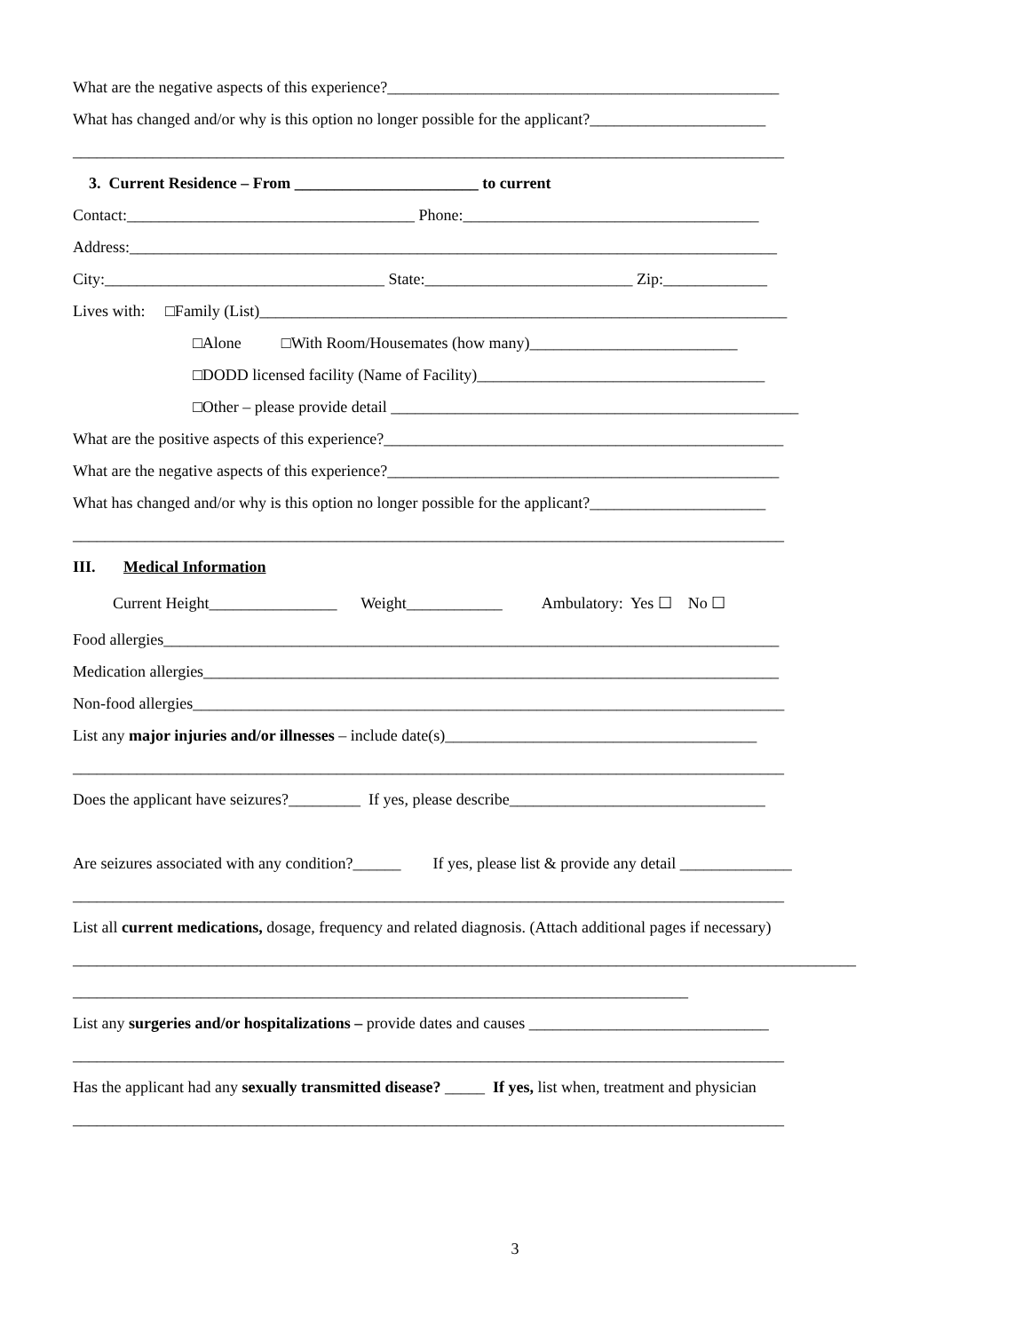What are the negative aspects of this experience?_________________________________________________
What has changed and/or why is this option no longer possible for the applicant?______________________
_________________________________________________________________________________________
3. Current Residence – From _______________________ to current
Contact:____________________________________ Phone:_____________________________________
Address:_________________________________________________________________________________
City:___________________________________ State:__________________________ Zip:_____________
Lives with: □Family (List)__________________________________________________________________
□Alone □With Room/Housemates (how many)__________________________
□DODD licensed facility (Name of Facility)____________________________________
□Other – please provide detail ___________________________________________________
What are the positive aspects of this experience?__________________________________________________
What are the negative aspects of this experience?_________________________________________________
What has changed and/or why is this option no longer possible for the applicant?______________________
_________________________________________________________________________________________
III. Medical Information
Current Height________________ Weight____________ Ambulatory: Yes ☐ No ☐
Food allergies_____________________________________________________________________________
Medication allergies________________________________________________________________________
Non-food allergies__________________________________________________________________________
List any major injuries and/or illnesses – include date(s)_______________________________________
_________________________________________________________________________________________
Does the applicant have seizures?_________ If yes, please describe________________________________
Are seizures associated with any condition?______ If yes, please list & provide any detail ______________
_________________________________________________________________________________________
List all current medications, dosage, frequency and related diagnosis. (Attach additional pages if necessary)
__________________________________________________________________________________________________
_____________________________________________________________________________
List any surgeries and/or hospitalizations – provide dates and causes ______________________________
_________________________________________________________________________________________
Has the applicant had any sexually transmitted disease? _____ If yes, list when, treatment and physician
_________________________________________________________________________________________
3